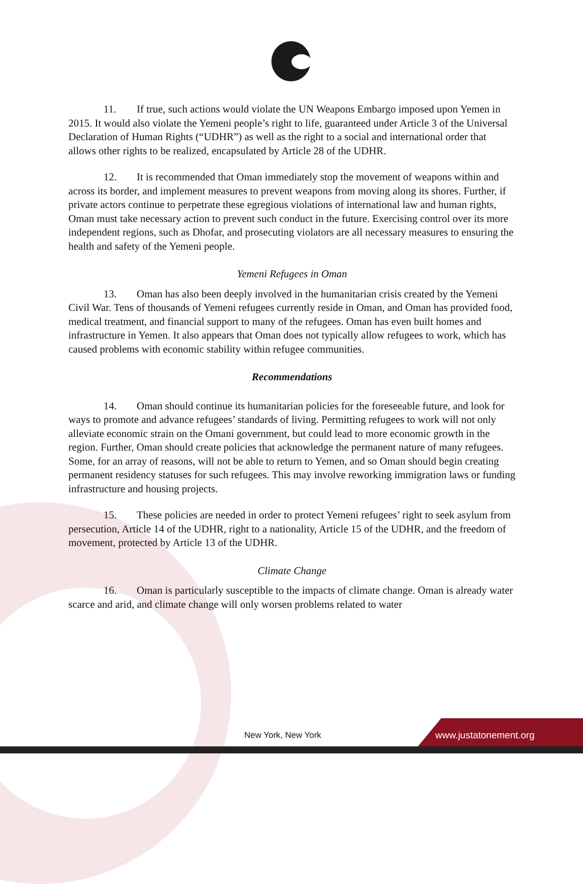11. If true, such actions would violate the UN Weapons Embargo imposed upon Yemen in 2015. It would also violate the Yemeni people’s right to life, guaranteed under Article 3 of the Universal Declaration of Human Rights (“UDHR”) as well as the right to a social and international order that allows other rights to be realized, encapsulated by Article 28 of the UDHR.
12. It is recommended that Oman immediately stop the movement of weapons within and across its border, and implement measures to prevent weapons from moving along its shores. Further, if private actors continue to perpetrate these egregious violations of international law and human rights, Oman must take necessary action to prevent such conduct in the future. Exercising control over its more independent regions, such as Dhofar, and prosecuting violators are all necessary measures to ensuring the health and safety of the Yemeni people.
Yemeni Refugees in Oman
13. Oman has also been deeply involved in the humanitarian crisis created by the Yemeni Civil War. Tens of thousands of Yemeni refugees currently reside in Oman, and Oman has provided food, medical treatment, and financial support to many of the refugees. Oman has even built homes and infrastructure in Yemen. It also appears that Oman does not typically allow refugees to work, which has caused problems with economic stability within refugee communities.
Recommendations
14. Oman should continue its humanitarian policies for the foreseeable future, and look for ways to promote and advance refugees’ standards of living. Permitting refugees to work will not only alleviate economic strain on the Omani government, but could lead to more economic growth in the region. Further, Oman should create policies that acknowledge the permanent nature of many refugees. Some, for an array of reasons, will not be able to return to Yemen, and so Oman should begin creating permanent residency statuses for such refugees. This may involve reworking immigration laws or funding infrastructure and housing projects.
15. These policies are needed in order to protect Yemeni refugees’ right to seek asylum from persecution, Article 14 of the UDHR, right to a nationality, Article 15 of the UDHR, and the freedom of movement, protected by Article 13 of the UDHR.
Climate Change
16. Oman is particularly susceptible to the impacts of climate change. Oman is already water scarce and arid, and climate change will only worsen problems related to water
New York, New York www.justatonement.org